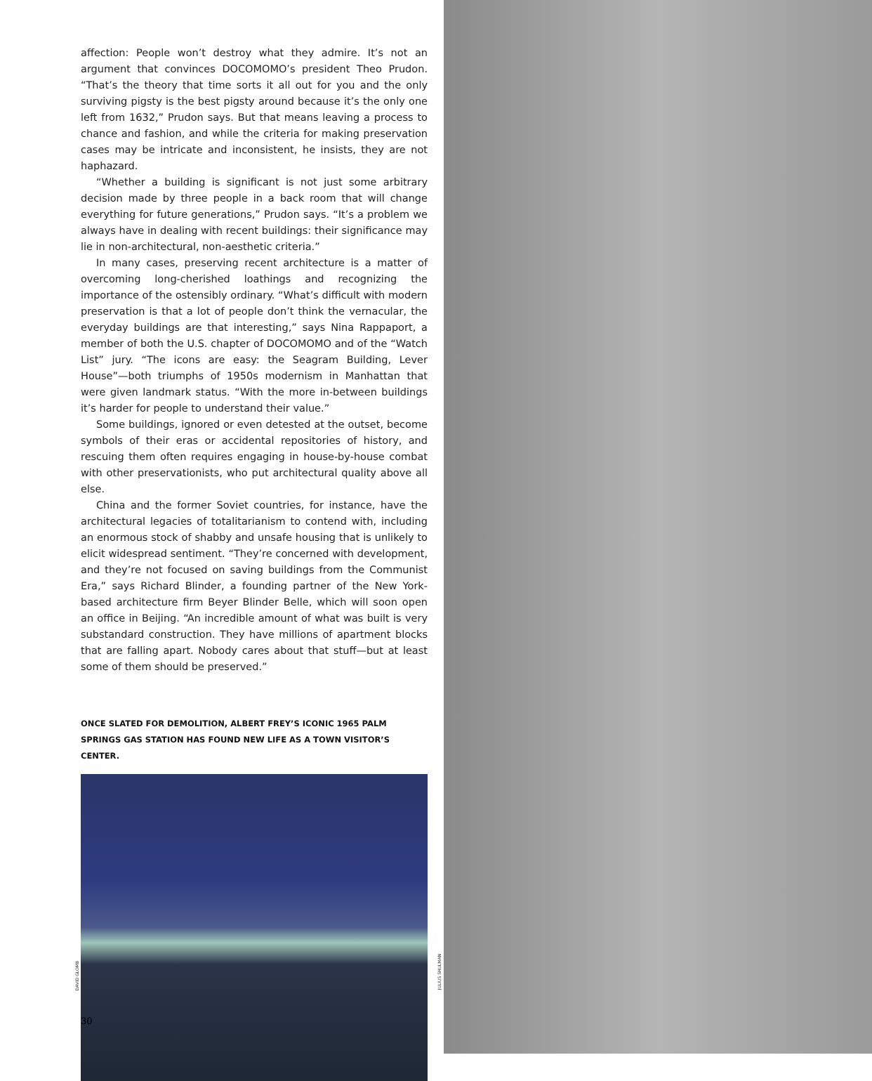affection: People won’t destroy what they admire. It’s not an argument that convinces DOCOMOMO’s president Theo Prudon. “That’s the theory that time sorts it all out for you and the only surviving pigsty is the best pigsty around because it’s the only one left from 1632,” Prudon says. But that means leaving a process to chance and fashion, and while the criteria for making preservation cases may be intricate and inconsistent, he insists, they are not haphazard.
“Whether a building is significant is not just some arbitrary decision made by three people in a back room that will change everything for future generations,” Prudon says. “It’s a problem we always have in dealing with recent buildings: their significance may lie in non-architectural, non-aesthetic criteria.”
In many cases, preserving recent architecture is a matter of overcoming long-cherished loathings and recognizing the importance of the ostensibly ordinary. “What’s difficult with modern preservation is that a lot of people don’t think the vernacular, the everyday buildings are that interesting,” says Nina Rappaport, a member of both the U.S. chapter of DOCOMOMO and of the “Watch List” jury. “The icons are easy: the Seagram Building, Lever House”—both triumphs of 1950s modernism in Manhattan that were given landmark status. “With the more in-between buildings it’s harder for people to understand their value.”
Some buildings, ignored or even detested at the outset, become symbols of their eras or accidental repositories of history, and rescuing them often requires engaging in house-by-house combat with other preservationists, who put architectural quality above all else.
China and the former Soviet countries, for instance, have the architectural legacies of totalitarianism to contend with, including an enormous stock of shabby and unsafe housing that is unlikely to elicit widespread sentiment. “They’re concerned with development, and they’re not focused on saving buildings from the Communist Era,” says Richard Blinder, a founding partner of the New York-based architecture firm Beyer Blinder Belle, which will soon open an office in Beijing. “An incredible amount of what was built is very substandard construction. They have millions of apartment blocks that are falling apart. Nobody cares about that stuff—but at least some of them should be preserved.”
ONCE SLATED FOR DEMOLITION, ALBERT FREY’S ICONIC 1965 PALM SPRINGS GAS STATION HAS FOUND NEW LIFE AS A TOWN VISITOR’S CENTER.
DAVID GLOMB
JULIUS SHULMAN
30